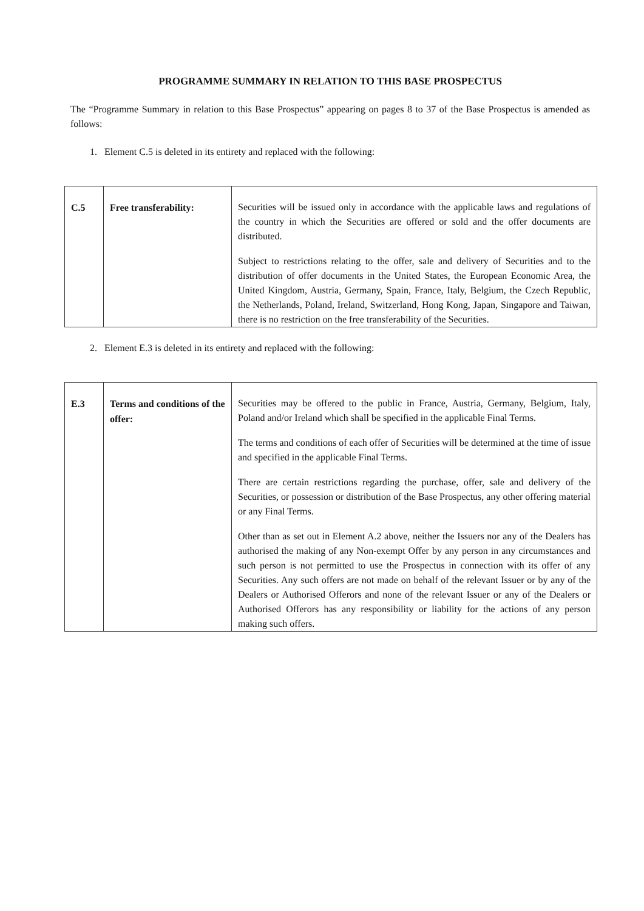PROGRAMME SUMMARY IN RELATION TO THIS BASE PROSPECTUS
The “Programme Summary in relation to this Base Prospectus” appearing on pages 8 to 37 of the Base Prospectus is amended as follows:
1. Element C.5 is deleted in its entirety and replaced with the following:
| C.5 | Free transferability: | Securities will be issued only in accordance with the applicable laws and regulations of the country in which the Securities are offered or sold and the offer documents are distributed. Subject to restrictions relating to the offer, sale and delivery of Securities and to the distribution of offer documents in the United States, the European Economic Area, the United Kingdom, Austria, Germany, Spain, France, Italy, Belgium, the Czech Republic, the Netherlands, Poland, Ireland, Switzerland, Hong Kong, Japan, Singapore and Taiwan, there is no restriction on the free transferability of the Securities. |
2. Element E.3 is deleted in its entirety and replaced with the following:
| E.3 | Terms and conditions of the offer: | Securities may be offered to the public in France, Austria, Germany, Belgium, Italy, Poland and/or Ireland which shall be specified in the applicable Final Terms. The terms and conditions of each offer of Securities will be determined at the time of issue and specified in the applicable Final Terms. There are certain restrictions regarding the purchase, offer, sale and delivery of the Securities, or possession or distribution of the Base Prospectus, any other offering material or any Final Terms. Other than as set out in Element A.2 above, neither the Issuers nor any of the Dealers has authorised the making of any Non-exempt Offer by any person in any circumstances and such person is not permitted to use the Prospectus in connection with its offer of any Securities. Any such offers are not made on behalf of the relevant Issuer or by any of the Dealers or Authorised Offerors and none of the relevant Issuer or any of the Dealers or Authorised Offerors has any responsibility or liability for the actions of any person making such offers. |